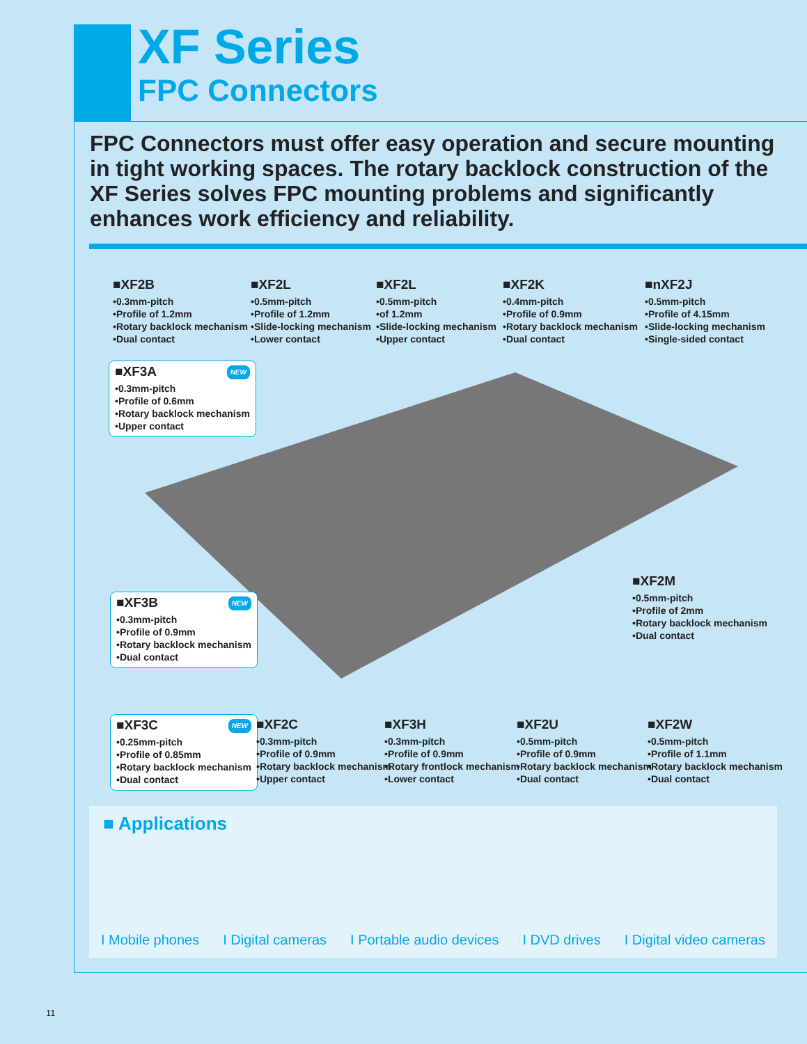XF Series
FPC Connectors
FPC Connectors must offer easy operation and secure mounting in tight working spaces. The rotary backlock construction of the XF Series solves FPC mounting problems and significantly enhances work efficiency and reliability.
■XF2B
•0.3mm-pitch
•Profile of 1.2mm
•Rotary backlock mechanism
•Dual contact
■XF2L
•0.5mm-pitch
•Profile of 1.2mm
•Slide-locking mechanism
•Lower contact
■XF2L
•0.5mm-pitch
•of 1.2mm
•Slide-locking mechanism
•Upper contact
■XF2K
•0.4mm-pitch
•Profile of 0.9mm
•Rotary backlock mechanism
•Dual contact
■nXF2J
•0.5mm-pitch
•Profile of 4.15mm
•Slide-locking mechanism
•Single-sided contact
NEW
■XF3A
•0.3mm-pitch
•Profile of 0.6mm
•Rotary backlock mechanism
•Upper contact
■XF2M
•0.5mm-pitch
•Profile of 2mm
•Rotary backlock mechanism
•Dual contact
NEW
■XF3B
•0.3mm-pitch
•Profile of 0.9mm
•Rotary backlock mechanism
•Dual contact
NEW
■XF3C
•0.25mm-pitch
•Profile of 0.85mm
•Rotary backlock mechanism
•Dual contact
■XF2C
•0.3mm-pitch
•Profile of 0.9mm
•Rotary backlock mechanism
•Upper contact
■XF3H
•0.3mm-pitch
•Profile of 0.9mm
•Rotary frontlock mechanism
•Lower contact
■XF2U
•0.5mm-pitch
•Profile of 0.9mm
•Rotary backlock mechanism
•Dual contact
■XF2W
•0.5mm-pitch
•Profile of 1.1mm
•Rotary backlock mechanism
•Dual contact
■ Applications
I Mobile phones I Digital cameras I Portable audio devices I DVD drives I Digital video cameras
11